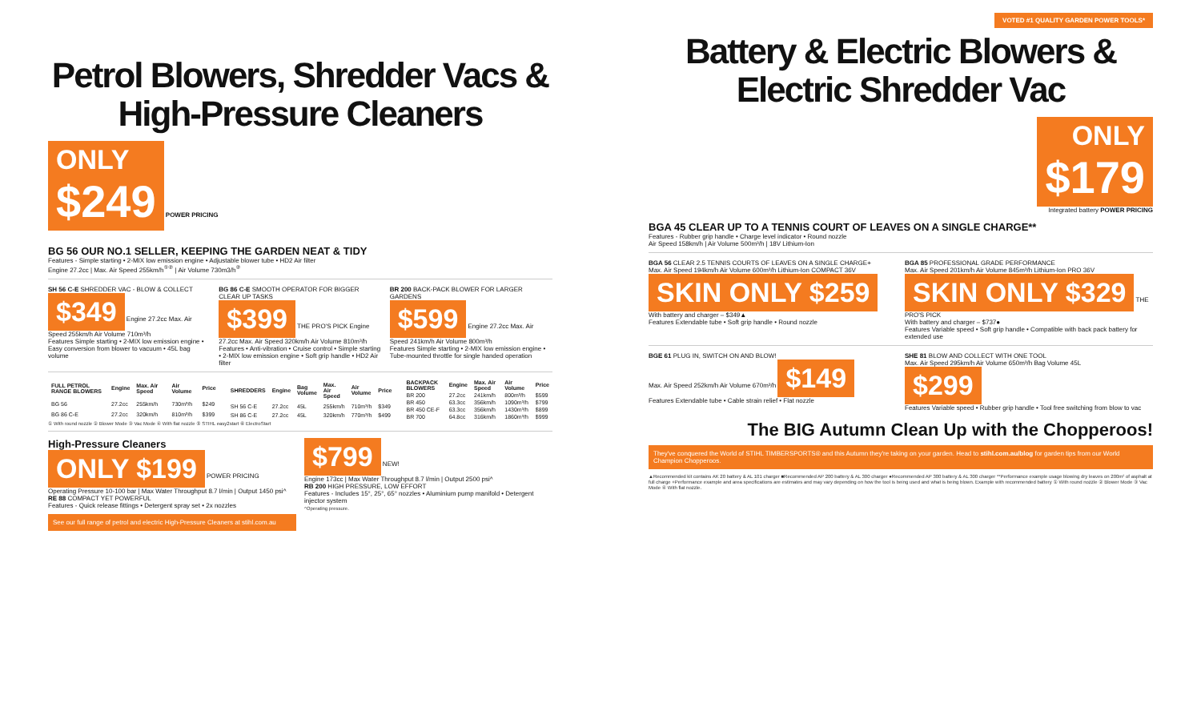Petrol Blowers, Shredder Vacs & High-Pressure Cleaners
ONLY
$249
POWER PRICING
BG 56 OUR NO.1 SELLER, KEEPING THE GARDEN NEAT & TIDY
Features - Simple starting • 2-MIX low emission engine • Adjustable blower tube • HD2 Air filter
Engine 27.2cc | Max. Air Speed 255km/h<sup>①②</sup> | Air Volume 730m3/h<sup>②</sup>
SH 56 C-E SHREDDER VAC - BLOW & COLLECT
$349 Engine 27.2cc Max. Air Speed 255km/h Air Volume 710m³/h
Features Simple starting • 2-MIX low emission engine • Easy conversion from blower to vacuum • 45L bag volume
BG 86 C-E SMOOTH OPERATOR FOR BIGGER CLEAR UP TASKS
$399 THE PRO'S PICK Engine 27.2cc Max. Air Speed 320km/h Air Volume 810m³/h
Features • Anti-vibration • Cruise control • Simple starting • 2-MIX low emission engine • Soft grip handle • HD2 Air filter
BR 200 BACK-PACK BLOWER FOR LARGER GARDENS
$599 Engine 27.2cc Max. Air Speed 241km/h Air Volume 800m³/h
Features Simple starting • 2-MIX low emission engine • Tube-mounted throttle for single handed operation
| FULL PETROL RANGE BLOWERS | Engine | Max. Air Speed | Air Volume | Price |
| --- | --- | --- | --- | --- |
| BG 56 | 27.2cc | 255km/h | 730m³/h | $249 |
| BG 86 C-E | 27.2cc | 320km/h | 810m³/h | $399 |
| SHREDDERS | Engine | Bag Volume | Max. Air Speed | Air Volume | Price |
| --- | --- | --- | --- | --- | --- |
| SH 56 C-E | 27.2cc | 45L | 255km/h | 710m³/h | $349 |
| SH 86 C-E | 27.2cc | 45L | 320km/h | 770m³/h | $499 |
| BACKPACK BLOWERS | Engine | Max. Air Speed | Air Volume | Price |
| --- | --- | --- | --- | --- |
| BR 200 | 27.2cc | 241km/h | 800m³/h | $599 |
| BR 450 | 63.3cc | 356km/h | 1090m³/h | $799 |
| BR 450 CE-F | 63.3cc | 356km/h | 1430m³/h | $899 |
| BR 700 | 64.8cc | 316km/h | 1860m³/h | $999 |
① With round nozzle ② Blower Mode ③ Vac Mode ④ With flat nozzle ⑤ STIHL easy2start ⑥ ElectroStart
High-Pressure Cleaners
ONLY $199 POWER PRICING
Operating Pressure 10-100 bar | Max Water Throughput 8.7 l/min | Output 1450 psi^
RE 88 COMPACT YET POWERFUL
Features - Quick release fittings • Detergent spray set • 2x nozzles
See our full range of petrol and electric High-Pressure Cleaners at stihl.com.au
$799 NEW!
Engine 173cc | Max Water Throughput 8.7 l/min | Output 2500 psi^
RB 200 HIGH PRESSURE, LOW EFFORT
Features - Includes 15°, 25°, 65° nozzles • Aluminium pump manifold • Detergent injector system
^Operating pressure.
VOTED #1 QUALITY GARDEN POWER TOOLS*
Battery & Electric Blowers & Electric Shredder Vac
ONLY
$179
Integrated battery POWER PRICING
BGA 45 CLEAR UP TO A TENNIS COURT OF LEAVES ON A SINGLE CHARGE**
Features - Rubber grip handle • Charge level indicator • Round nozzle
Air Speed 158km/h | Air Volume 500m³/h | 18V Lithium-Ion
BGA 56 CLEAR 2.5 TENNIS COURTS OF LEAVES ON A SINGLE CHARGE+
Max. Air Speed 194km/h Air Volume 600m³/h Lithium-Ion COMPACT 36V SKIN ONLY $259
With battery and charger – $349▲
Features Extendable tube • Soft grip handle • Round nozzle
BGA 85 PROFESSIONAL GRADE PERFORMANCE
Max. Air Speed 201km/h Air Volume 845m³/h Lithium-Ion PRO 36V SKIN ONLY $329 THE PRO'S PICK
With battery and charger – $737●
Features Variable speed • Soft grip handle • Compatible with back pack battery for extended use
BGE 61 PLUG IN, SWITCH ON AND BLOW!
Max. Air Speed 252km/h Air Volume 670m³/h $149
Features Extendable tube • Cable strain relief • Flat nozzle
SHE 81 BLOW AND COLLECT WITH ONE TOOL
Max. Air Speed 295km/h Air Volume 650m³/h Bag Volume 45L $299
Features Variable speed • Rubber grip handle • Tool free switching from blow to vac
The BIG Autumn Clean Up with the Chopperoos!
They've conquered the World of STIHL TIMBERSPORTS® and this Autumn they're taking on your garden. Head to stihl.com.au/blog for garden tips from our World Champion Chopperoos.
▲Recommended kit contains AK 20 battery & AL 101 charger ■Recommended AP 200 battery & AL 300 charger ●Recommended AP 300 battery & AL 300 charger **Performance example usage blowing dry leaves on 200m² of asphalt at full charge +Performance example and area specifications are estimates and may vary depending on how the tool is being used and what is being blown. Example with recommended battery ① With round nozzle ② Blower Mode ③ Vac Mode ④ With flat nozzle.